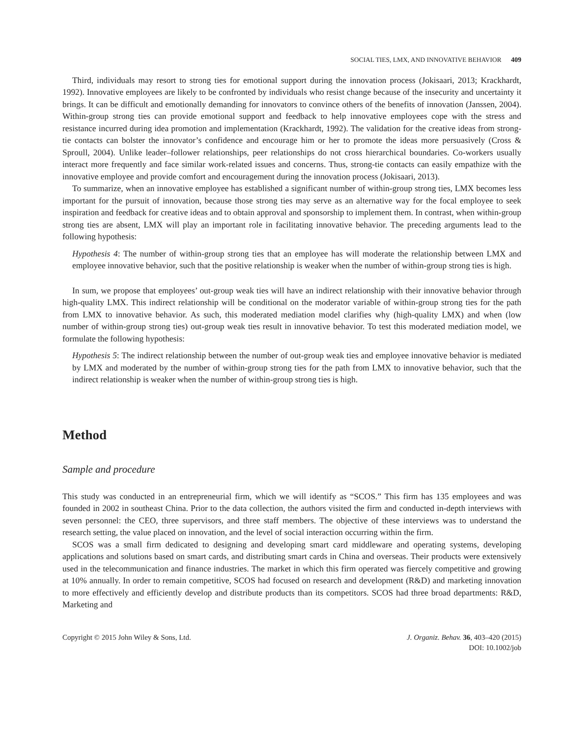SOCIAL TIES, LMX, AND INNOVATIVE BEHAVIOR 409
Third, individuals may resort to strong ties for emotional support during the innovation process (Jokisaari, 2013; Krackhardt, 1992). Innovative employees are likely to be confronted by individuals who resist change because of the insecurity and uncertainty it brings. It can be difficult and emotionally demanding for innovators to convince others of the benefits of innovation (Janssen, 2004). Within-group strong ties can provide emotional support and feedback to help innovative employees cope with the stress and resistance incurred during idea promotion and implementation (Krackhardt, 1992). The validation for the creative ideas from strong-tie contacts can bolster the innovator’s confidence and encourage him or her to promote the ideas more persuasively (Cross & Sproull, 2004). Unlike leader–follower relationships, peer relationships do not cross hierarchical boundaries. Co-workers usually interact more frequently and face similar work-related issues and concerns. Thus, strong-tie contacts can easily empathize with the innovative employee and provide comfort and encouragement during the innovation process (Jokisaari, 2013).
To summarize, when an innovative employee has established a significant number of within-group strong ties, LMX becomes less important for the pursuit of innovation, because those strong ties may serve as an alternative way for the focal employee to seek inspiration and feedback for creative ideas and to obtain approval and sponsorship to implement them. In contrast, when within-group strong ties are absent, LMX will play an important role in facilitating innovative behavior. The preceding arguments lead to the following hypothesis:
Hypothesis 4: The number of within-group strong ties that an employee has will moderate the relationship between LMX and employee innovative behavior, such that the positive relationship is weaker when the number of within-group strong ties is high.
In sum, we propose that employees’ out-group weak ties will have an indirect relationship with their innovative behavior through high-quality LMX. This indirect relationship will be conditional on the moderator variable of within-group strong ties for the path from LMX to innovative behavior. As such, this moderated mediation model clarifies why (high-quality LMX) and when (low number of within-group strong ties) out-group weak ties result in innovative behavior. To test this moderated mediation model, we formulate the following hypothesis:
Hypothesis 5: The indirect relationship between the number of out-group weak ties and employee innovative behavior is mediated by LMX and moderated by the number of within-group strong ties for the path from LMX to innovative behavior, such that the indirect relationship is weaker when the number of within-group strong ties is high.
Method
Sample and procedure
This study was conducted in an entrepreneurial firm, which we will identify as “SCOS.” This firm has 135 employees and was founded in 2002 in southeast China. Prior to the data collection, the authors visited the firm and conducted in-depth interviews with seven personnel: the CEO, three supervisors, and three staff members. The objective of these interviews was to understand the research setting, the value placed on innovation, and the level of social interaction occurring within the firm.
SCOS was a small firm dedicated to designing and developing smart card middleware and operating systems, developing applications and solutions based on smart cards, and distributing smart cards in China and overseas. Their products were extensively used in the telecommunication and finance industries. The market in which this firm operated was fiercely competitive and growing at 10% annually. In order to remain competitive, SCOS had focused on research and development (R&D) and marketing innovation to more effectively and efficiently develop and distribute products than its competitors. SCOS had three broad departments: R&D, Marketing and
Copyright © 2015 John Wiley & Sons, Ltd.
J. Organiz. Behav. 36, 403–420 (2015)
DOI: 10.1002/job